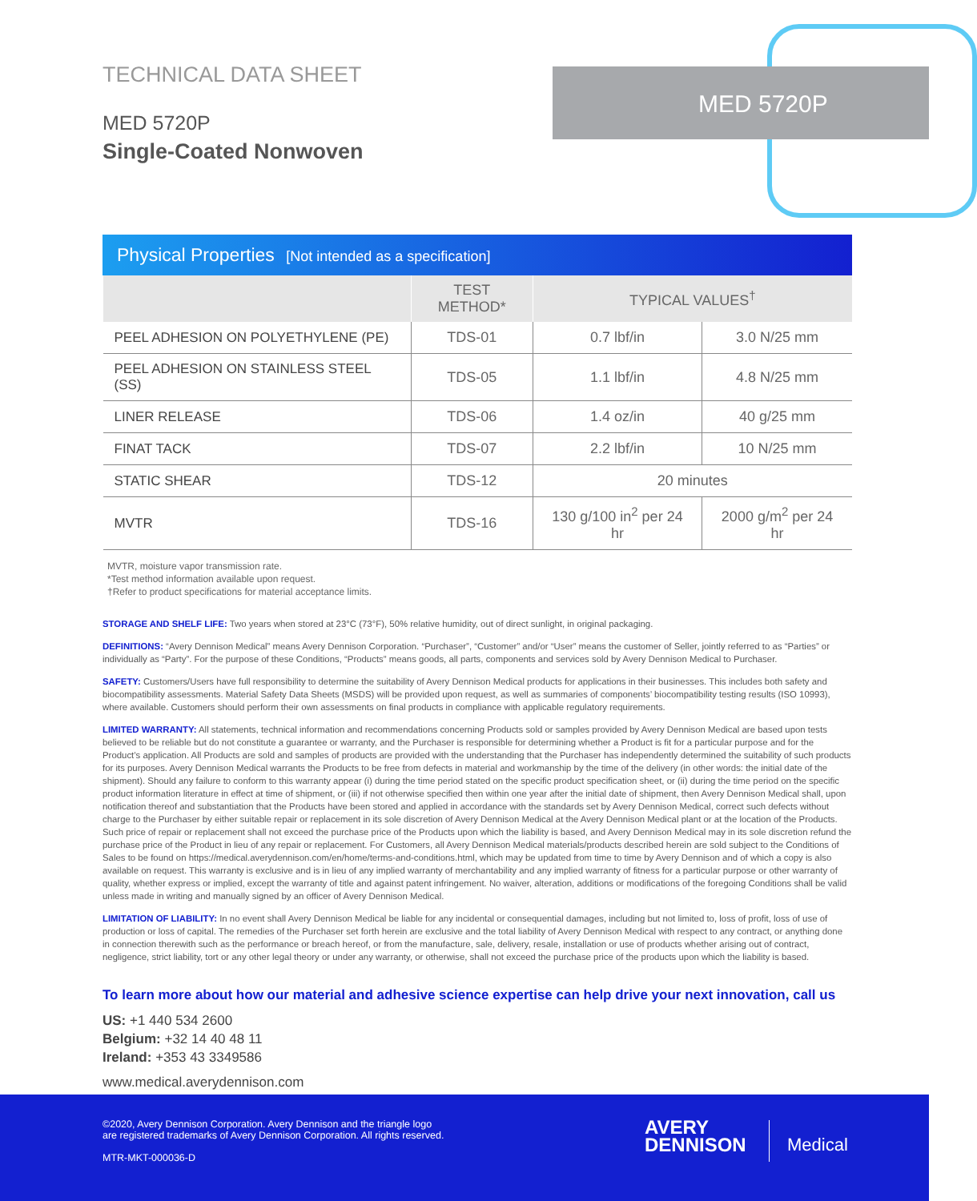MED 5720P
TECHNICAL DATA SHEET
MED 5720P
Single-Coated Nonwoven
Physical Properties [Not intended as a specification]
| | TEST METHOD* | TYPICAL VALUES<sup>†</sup> | |
| --- | --- | --- | --- |
| PEEL ADHESION ON POLYETHYLENE (PE) | TDS-01 | 0.7 lbf/in | 3.0 N/25 mm |
| PEEL ADHESION ON STAINLESS STEEL (SS) | TDS-05 | 1.1 lbf/in | 4.8 N/25 mm |
| LINER RELEASE | TDS-06 | 1.4 oz/in | 40 g/25 mm |
| FINAT TACK | TDS-07 | 2.2 lbf/in | 10 N/25 mm |
| STATIC SHEAR | TDS-12 | 20 minutes | |
| MVTR | TDS-16 | 130 g/100 in<sup>2</sup> per 24 hr | 2000 g/m<sup>2</sup> per 24 hr |
MVTR, moisture vapor transmission rate.
*Test method information available upon request.
†Refer to product specifications for material acceptance limits.
STORAGE AND SHELF LIFE: Two years when stored at 23°C (73°F), 50% relative humidity, out of direct sunlight, in original packaging.
DEFINITIONS: “Avery Dennison Medical” means Avery Dennison Corporation. “Purchaser”, “Customer” and/or “User” means the customer of Seller, jointly referred to as “Parties” or individually as “Party”. For the purpose of these Conditions, “Products” means goods, all parts, components and services sold by Avery Dennison Medical to Purchaser.
SAFETY: Customers/Users have full responsibility to determine the suitability of Avery Dennison Medical products for applications in their businesses. This includes both safety and biocompatibility assessments. Material Safety Data Sheets (MSDS) will be provided upon request, as well as summaries of components’ biocompatibility testing results (ISO 10993), where available. Customers should perform their own assessments on final products in compliance with applicable regulatory requirements.
LIMITED WARRANTY: All statements, technical information and recommendations concerning Products sold or samples provided by Avery Dennison Medical are based upon tests believed to be reliable but do not constitute a guarantee or warranty, and the Purchaser is responsible for determining whether a Product is fit for a particular purpose and for the Product’s application. All Products are sold and samples of products are provided with the understanding that the Purchaser has independently determined the suitability of such products for its purposes. Avery Dennison Medical warrants the Products to be free from defects in material and workmanship by the time of the delivery (in other words: the initial date of the shipment). Should any failure to conform to this warranty appear (i) during the time period stated on the specific product specification sheet, or (ii) during the time period on the specific product information literature in effect at time of shipment, or (iii) if not otherwise specified then within one year after the initial date of shipment, then Avery Dennison Medical shall, upon notification thereof and substantiation that the Products have been stored and applied in accordance with the standards set by Avery Dennison Medical, correct such defects without charge to the Purchaser by either suitable repair or replacement in its sole discretion of Avery Dennison Medical at the Avery Dennison Medical plant or at the location of the Products. Such price of repair or replacement shall not exceed the purchase price of the Products upon which the liability is based, and Avery Dennison Medical may in its sole discretion refund the purchase price of the Product in lieu of any repair or replacement. For Customers, all Avery Dennison Medical materials/products described herein are sold subject to the Conditions of Sales to be found on https://medical.averydennison.com/en/home/terms-and-conditions.html, which may be updated from time to time by Avery Dennison and of which a copy is also available on request. This warranty is exclusive and is in lieu of any implied warranty of merchantability and any implied warranty of fitness for a particular purpose or other warranty of quality, whether express or implied, except the warranty of title and against patent infringement. No waiver, alteration, additions or modifications of the foregoing Conditions shall be valid unless made in writing and manually signed by an officer of Avery Dennison Medical.
LIMITATION OF LIABILITY: In no event shall Avery Dennison Medical be liable for any incidental or consequential damages, including but not limited to, loss of profit, loss of use of production or loss of capital. The remedies of the Purchaser set forth herein are exclusive and the total liability of Avery Dennison Medical with respect to any contract, or anything done in connection therewith such as the performance or breach hereof, or from the manufacture, sale, delivery, resale, installation or use of products whether arising out of contract, negligence, strict liability, tort or any other legal theory or under any warranty, or otherwise, shall not exceed the purchase price of the products upon which the liability is based.
To learn more about how our material and adhesive science expertise can help drive your next innovation, call us
US: +1 440 534 2600
Belgium: +32 14 40 48 11
Ireland: +353 43 3349586
www.medical.averydennison.com
©2020, Avery Dennison Corporation. Avery Dennison and the triangle logo
are registered trademarks of Avery Dennison Corporation. All rights reserved.
MTR-MKT-000036-D
AVERY
DENNISON
Medical